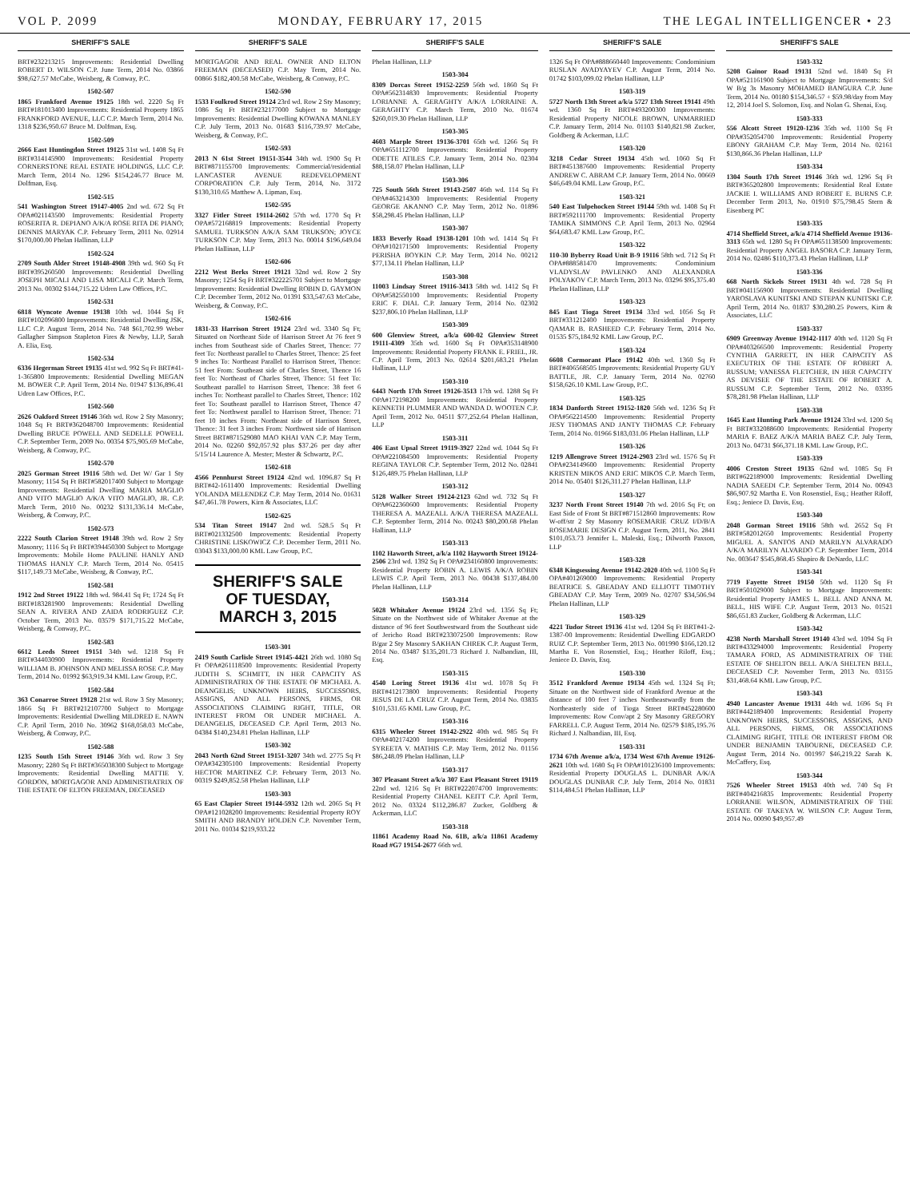VOL P. 2099 MONDAY, FEBRUARY 17, 2015 THE LEGAL INTELLIGENCER • 23
SHERIFF'S SALE
BRT#232213215 Improvements: Residential Dwelling ROBERT D. WILSON C.P. June Term, 2014 No. 03866 $98,627.57 McCabe, Weisberg, & Conway, P.C.
1502-507
1865 Frankford Avenue 19125 18th wd. 2220 Sq Ft BRT#181013400 Improvements: Residential Property 1865 FRANKFORD AVENUE, LLC C.P. March Term, 2014 No. 1318 $236,950.67 Bruce M. Dolfman, Esq.
1502-509
2666 East Huntingdon Street 19125 31st wd. 1408 Sq Ft BRT#314145900 Improvements: Residential Property CORNERSTONE REAL ESTATE HOLDINGS, LLC C.P. March Term, 2014 No. 1296 $154,246.77 Bruce M. Dolfman, Esq.
1502-515
541 Washington Street 19147-4005 2nd wd. 672 Sq Ft OPA#021143500 Improvements: Residential Property ROSERITA R. DEPIANO A/K/A ROSE RITA DE PIANO; DENNIS MARYAK C.P. February Term, 2011 No. 02914 $170,000.00 Phelan Hallinan, LLP
1502-524
2709 South Alder Street 19148-4908 39th wd. 960 Sq Ft BRT#395260500 Improvements: Residential Dwelling JOSEPH MICALI AND LISA MICALI C.P. March Term, 2013 No. 00302 $144,715.22 Udren Law Offices, P.C.
1502-531
6818 Wyncote Avenue 19138 10th wd. 1044 Sq Ft BRT#102096800 Improvements: Residential Dwelling JSK, LLC C.P. August Term, 2014 No. 748 $61,702.99 Weber Gallagher Simpson Stapleton Fires & Newby, LLP, Sarah A. Elia, Esq.
1502-534
6336 Hegerman Street 19135 41st wd. 992 Sq Ft BRT#41-1-365800 Improvements: Residential Dwelling MEGAN M. BOWER C.P. April Term, 2014 No. 01947 $136,896.41 Udren Law Offices, P.C.
1502-560
2626 Oakford Street 19146 36th wd. Row 2 Sty Masonry; 1048 Sq Ft BRT#362048700 Improvements: Residential Dwelling BRUCE POWELL AND SEDELLE POWELL C.P. September Term, 2009 No. 00354 $75,905.69 McCabe, Weisberg, & Conway, P.C.
1502-570
2025 Gorman Street 19116 58th wd. Det W/ Gar 1 Sty Masonry; 1154 Sq Ft BRT#582017400 Subject to Mortgage Improvements: Residential Dwelling MARIA MAGLIO AND VITO MAGLIO A/K/A VITO MAGLIO, JR. C.P. March Term, 2010 No. 00232 $131,336.14 McCabe, Weisberg, & Conway, P.C.
1502-573
2222 South Clarion Street 19148 39th wd. Row 2 Sty Masonry; 1116 Sq Ft BRT#394450300 Subject to Mortgage Improvements: Mobile Home PAULINE HANLY AND THOMAS HANLY C.P. March Term, 2014 No. 05415 $117,149.73 McCabe, Weisberg, & Conway, P.C.
1502-581
1912 2nd Street 19122 18th wd. 984.41 Sq Ft; 1724 Sq Ft BRT#183281900 Improvements: Residential Dwelling SEAN A. RIVERA AND ZAIDA RODRIGUEZ C.P. October Term, 2013 No. 03579 $171,715.22 McCabe, Weisberg, & Conway, P.C.
1502-583
6612 Leeds Street 19151 34th wd. 1218 Sq Ft BRT#344030900 Improvements: Residential Property WILLIAM B. JOHNSON AND MELISSA ROSE C.P. May Term, 2014 No. 01992 $63,919.34 KML Law Group, P.C.
1502-584
363 Conarroe Street 19128 21st wd. Row 3 Sty Masonry; 1866 Sq Ft BRT#212107700 Subject to Mortgage Improvements: Residential Dwelling MILDRED E. NAWN C.P. April Term, 2010 No. 30962 $168,058.03 McCabe, Weisberg, & Conway, P.C.
1502-588
1235 South 15th Street 19146 36th wd. Row 3 Sty Masonry; 2280 Sq Ft BRT#365038300 Subject to Mortgage Improvements: Residential Dwelling MATTIE Y. GORDON, MORTGAGOR AND ADMINISTRATRIX OF THE ESTATE OF ELTON FREEMAN, DECEASED
SHERIFF'S SALE
MORTGAGOR AND REAL OWNER AND ELTON FREEMAN (DECEASED) C.P. May Term, 2014 No. 00866 $182,400.58 McCabe, Weisberg, & Conway, P.C.
1502-590
1533 Foulkrod Street 19124 23rd wd. Row 2 Sty Masonry; 1086 Sq Ft BRT#232177000 Subject to Mortgage Improvements: Residential Dwelling KOWANA MANLEY C.P. July Term, 2013 No. 01683 $116,739.97 McCabe, Weisberg, & Conway, P.C.
1502-593
2013 N 61st Street 19151-3544 34th wd. 1900 Sq Ft BRT#871155700 Improvements: Commercial/residential LANCASTER AVENUE REDEVELOPMENT CORPORATION C.P. July Term, 2014, No. 3172 $130,310.65 Matthew A. Lipman, Esq.
1502-595
3327 Fitler Street 19114-2602 57th wd. 1770 Sq Ft OPA#572168819 Improvements: Residential Property SAMUEL TURKSON A/K/A SAM TRUKSON; JOYCE TURKSON C.P. May Term, 2013 No. 00014 $196,649.04 Phelan Hallinan, LLP
1502-606
2212 West Berks Street 19121 32nd wd. Row 2 Sty Masonry; 1254 Sq Ft BRT#322225701 Subject to Mortgage Improvements: Residential Dwelling ROBIN D. GAYMON C.P. December Term, 2012 No. 01391 $33,547.63 McCabe, Weisberg, & Conway, P.C.
1502-616
1831-33 Harrison Street 19124 23rd wd. 3340 Sq Ft; Situated on Northeast Side of Harrison Street At 76 feet 9 inches from Southeast side of Charles Street, Thence: 77 feet To: Northeast parallel to Charles Street, Thence: 25 feet 9 inches To: Northeast Parallel to Harrison Street, Thence: 51 feet From: Southeast side of Charles Street, Thence 16 feet To: Northeast of Charles Street, Thence: 51 feet To: Southeast parallel to Harrison Street, Thence: 38 feet 6 inches To: Northeast parallel to Charles Street, Thence: 102 feet To: Southeast parallel to Harrison Street, Thence 47 feet To: Northwest parallel to Harrison Street, Thence: 71 feet 10 inches From: Northeast side of Harrison Street, Thence: 31 feet 3 inches From: Northwest side of Harrison Street BRT#871529080 MAO KHAI VAN C.P. May Term, 2014 No. 02260 $92,057.92 plus $37.26 per day after 5/15/14 Laurence A. Mester; Mester & Schwartz, P.C.
1502-618
4566 Pennhurst Street 19124 42nd wd. 1096.87 Sq Ft BRT#42-1611400 Improvements: Residential Dwelling YOLANDA MELENDEZ C.P. May Term, 2014 No. 01631 $47,461.78 Powers, Kirn & Associates, LLC
1502-625
534 Titan Street 19147 2nd wd. 528.5 Sq Ft BRT#021332500 Improvements: Residential Property CHRISTINE LISKOWICZ C.P. December Term, 2011 No. 03043 $133,000.00 KML Law Group, P.C.
SHERIFF'S SALE
OF TUESDAY,
MARCH 3, 2015
1503-301
2419 South Carlisle Street 19145-4421 26th wd. 1080 Sq Ft OPA#261118500 Improvements: Residential Property JUDITH S. SCHMITT, IN HER CAPACITY AS ADMINISTRATRIX OF THE ESTATE OF MICHAEL A. DEANGELIS; UNKNOWN HEIRS, SUCCESSORS, ASSIGNS, AND ALL PERSONS, FIRMS, OR ASSOCIATIONS CLAIMING RIGHT, TITLE, OR INTEREST FROM OR UNDER MICHAEL A. DEANGELIS, DECEASED C.P. April Term, 2013 No. 04384 $140,234.81 Phelan Hallinan, LLP
1503-302
2043 North 62nd Street 19151-3207 34th wd. 2775 Sq Ft OPA#342305100 Improvements: Residential Property HECTOR MARTINEZ C.P. February Term, 2013 No. 00319 $249,852.58 Phelan Hallinan, LLP
1503-303
65 East Clapier Street 19144-5932 12th wd. 2065 Sq Ft OPA#121028200 Improvements: Residential Property ROY SMITH AND BRANDY HOLDEN C.P. November Term, 2011 No. 01034 $219,933.22
SHERIFF'S SALE
Phelan Hallinan, LLP
1503-304
8309 Dorcas Street 19152-2259 56th wd. 1860 Sq Ft OPA#562314830 Improvements: Residential Property LORIANNE A. GERAGHTY A/K/A LORRAINE A. GERAGHTY C.P. March Term, 2010 No. 01674 $260,019.30 Phelan Hallinan, LLP
1503-305
4603 Marple Street 19136-3701 65th wd. 1266 Sq Ft OPA#651112700 Improvements: Residential Property ODETTE ATILES C.P. January Term, 2014 No. 02304 $88,158.07 Phelan Hallinan, LLP
1503-306
725 South 56th Street 19143-2507 46th wd. 114 Sq Ft OPA#463214300 Improvements: Residential Property GEORGE AKANNO C.P. May Term, 2012 No. 01896 $58,298.45 Phelan Hallinan, LLP
1503-307
1833 Beverly Road 19138-1201 10th wd. 1414 Sq Ft OPA#102171500 Improvements: Residential Property PERISHA BOYKIN C.P. May Term, 2014 No. 00212 $77,134.11 Phelan Hallinan, LLP
1503-308
11003 Lindsay Street 19116-3413 58th wd. 1412 Sq Ft OPA#582550100 Improvements: Residential Property ERIC F. DIAL C.P. January Term, 2014 No. 02302 $237,806.10 Phelan Hallinan, LLP
1503-309
600 Glenview Street, a/k/a 600-02 Glenview Street 19111-4309 35th wd. 1600 Sq Ft OPA#353148900 Improvements: Residential Property FRANK E. FRIEL, JR. C.P. April Term, 2013 No. 02614 $201,683.21 Phelan Hallinan, LLP
1503-310
6443 North 17th Street 19126-3513 17th wd. 1288 Sq Ft OPA#172198200 Improvements: Residential Property KENNETH PLUMMER AND WANDA D. WOOTEN C.P. April Term, 2012 No. 04511 $77,252.64 Phelan Hallinan, LLP
1503-311
406 East Upsal Street 19119-3927 22nd wd. 1044 Sq Ft OPA#221084500 Improvements: Residential Property REGINA TAYLOR C.P. September Term, 2012 No. 02841 $126,489.75 Phelan Hallinan, LLP
1503-312
5128 Walker Street 19124-2123 62nd wd. 732 Sq Ft OPA#622360600 Improvements: Residential Property THERESA A. MAZEALL A/K/A THERESA MAZEALL C.P. September Term, 2014 No. 00243 $80,200.68 Phelan Hallinan, LLP
1503-313
1102 Haworth Street, a/k/a 1102 Hayworth Street 19124-2506 23rd wd. 1392 Sq Ft OPA#234160800 Improvements: Residential Property ROBIN A. LEWIS A/K/A ROBIN LEWIS C.P. April Term, 2013 No. 00438 $137,484.00 Phelan Hallinan, LLP
1503-314
5028 Whitaker Avenue 19124 23rd wd. 1356 Sq Ft; Situate on the Northwest side of Whitaker Avenue at the distance of 96 feet Southwestward from the Southeast side of Jericho Road BRT#233072500 Improvements: Row B/gar 2 Sty Masonry SAKHAN CHREK C.P. August Term, 2014 No. 03487 $135,201.73 Richard J. Nalbandian, III, Esq.
1503-315
4540 Loring Street 19136 41st wd. 1078 Sq Ft BRT#412173800 Improvements: Residential Property JESUS DE LA CRUZ C.P. August Term, 2014 No. 03835 $101,531.65 KML Law Group, P.C.
1503-316
6315 Wheeler Street 19142-2922 40th wd. 985 Sq Ft OPA#402174200 Improvements: Residential Property SYREETA V. MATHIS C.P. May Term, 2012 No. 01156 $86,248.09 Phelan Hallinan, LLP
1503-317
307 Pleasant Street a/k/a 307 East Pleasant Street 19119 22nd wd. 1216 Sq Ft BRT#222074700 Improvements: Residential Property CHANEL KEITT C.P. April Term, 2012 No. 03324 $112,286.87 Zucker, Goldberg & Ackerman, LLC
1503-318
11861 Academy Road No. 61B, a/k/a 11861 Academy Road #G7 19154-2677 66th wd.
SHERIFF'S SALE
1326 Sq Ft OPA#888660440 Improvements: Condominium RUSLAN AVADYAYEV C.P. August Term, 2014 No. 01742 $103,099.02 Phelan Hallinan, LLP
1503-319
5727 North 13th Street a/k/a 5727 13th Street 19141 49th wd. 1360 Sq Ft BRT#493200300 Improvements: Residential Property NICOLE BROWN, UNMARRIED C.P. January Term, 2014 No. 01103 $140,821.98 Zucker, Goldberg & Ackerman, LLC
1503-320
3218 Cedar Street 19134 45th wd. 1060 Sq Ft BRT#451387600 Improvements: Residential Property ANDREW C. ABRAM C.P. January Term, 2014 No. 00669 $46,649.04 KML Law Group, P.C.
1503-321
540 East Tulpehocken Street 19144 59th wd. 1408 Sq Ft BRT#592111700 Improvements: Residential Property TAMIKA SIMMONS C.P. April Term, 2013 No. 02964 $64,683.47 KML Law Group, P.C.
1503-322
110-30 Byberry Road Unit B-9 19116 58th wd. 712 Sq Ft OPA#888581470 Improvements: Condominium VLADYSLAV PAVLENKO AND ALEXANDRA POLYAKOV C.P. March Term, 2013 No. 03296 $95,375.40 Phelan Hallinan, LLP
1503-323
845 East Tioga Street 19134 33rd wd. 1056 Sq Ft BRT#331212400 Improvements: Residential Property QAMAR B. RASHEED C.P. February Term, 2014 No. 01535 $75,184.92 KML Law Group, P.C.
1503-324
6608 Cormorant Place 19142 40th wd. 1360 Sq Ft BRT#406568505 Improvements: Residential Property GUY BATTLE, JR. C.P. January Term, 2014 No. 02760 $158,626.10 KML Law Group, P.C.
1503-325
1834 Danforth Street 19152-1820 56th wd. 1236 Sq Ft OPA#562214500 Improvements: Residential Property JESY THOMAS AND JANTY THOMAS C.P. February Term, 2014 No. 01966 $183,031.06 Phelan Hallinan, LLP
1503-326
1219 Allengrove Street 19124-2903 23rd wd. 1576 Sq Ft OPA#234149600 Improvements: Residential Property KRISTEN MIKOS AND ERIC MIKOS C.P. March Term, 2014 No. 05401 $126,311.27 Phelan Hallinan, LLP
1503-327
3237 North Front Street 19140 7th wd. 2016 Sq Ft; on East Side of Front St BRT#871512860 Improvements: Row W-off/str 2 Sty Masonry ROSEMARIE CRUZ I/D/B/A ROSEMARIE DESIGN C.P. August Term, 2011, No. 2841 $101,053.73 Jennifer L. Maleski, Esq.; Dilworth Paxson, LLP
1503-328
6348 Kingsessing Avenue 19142-2020 40th wd. 1100 Sq Ft OPA#401269000 Improvements: Residential Property BEATRICE S. GBEADAY AND ELLIOTT TIMOTHY GBEADAY C.P. May Term, 2009 No. 02707 $34,506.94 Phelan Hallinan, LLP
1503-329
4221 Tudor Street 19136 41st wd. 1204 Sq Ft BRT#41-2-1387-00 Improvements: Residential Dwelling EDGARDO RUIZ C.P. September Term, 2013 No. 001990 $166,120.12 Martha E. Von Rosenstiel, Esq.; Heather Riloff, Esq.; Jeniece D. Davis, Esq.
1503-330
3512 Frankford Avenue 19134 45th wd. 1324 Sq Ft; Situate on the Northwest side of Frankford Avenue at the distance of 100 feet 7 inches Northeastwardly from the Northeasterly side of Tioga Street BRT#452280600 Improvements: Row Conv/apt 2 Sty Masonry GREGORY FARRELL C.P. August Term, 2014 No. 02579 $185,195.76 Richard J. Nalbandian, III, Esq.
1503-331
1734 67th Avenue a/k/a, 1734 West 67th Avenue 19126-2621 10th wd. 1680 Sq Ft OPA#101236100 Improvements: Residential Property DOUGLAS L. DUNBAR A/K/A DOUGLAS DUNBAR C.P. July Term, 2014 No. 01831 $114,484.51 Phelan Hallinan, LLP
SHERIFF'S SALE
1503-332
5208 Gainor Road 19131 52nd wd. 1840 Sq Ft OPA#521161900 Subject to Mortgage Improvements: S/d W B/g 3s Masonry MOHAMED BANGURA C.P. June Term, 2014 No. 00180 $154,346.57 + $59.98/day from May 12, 2014 Joel S. Solomon, Esq. and Nolan G. Shenai, Esq.
1503-333
556 Alcott Street 19120-1236 35th wd. 1100 Sq Ft OPA#352054700 Improvements: Residential Property EBONY GRAHAM C.P. May Term, 2014 No. 02161 $130,866.36 Phelan Hallinan, LLP
1503-334
1304 South 17th Street 19146 36th wd. 1296 Sq Ft BRT#365202800 Improvements: Residential Real Estate JACKIE I. WILLIAMS AND ROBERT E. BURNS C.P. December Term 2013, No. 01910 $75,798.45 Stern & Eisenberg PC
1503-335
4714 Sheffield Street, a/k/a 4714 Sheffield Avenue 19136-3313 65th wd. 1280 Sq Ft OPA#651138500 Improvements: Residential Property ANGEL BASORA C.P. January Term, 2014 No. 02486 $110,373.43 Phelan Hallinan, LLP
1503-336
668 North Sickels Street 19131 4th wd. 728 Sq Ft BRT#041156900 Improvements: Residential Dwelling YAROSLAVA KUNITSKI AND STEPAN KUNITSKI C.P. April Term, 2014 No. 01837 $30,280.25 Powers, Kirn & Associates, LLC
1503-337
6909 Greenway Avenue 19142-1117 40th wd. 1120 Sq Ft OPA#403266500 Improvements: Residential Property CYNTHIA GARRETT, IN HER CAPACITY AS EXECUTRIX OF THE ESTATE OF ROBERT A. RUSSUM; VANESSA FLETCHER, IN HER CAPACITY AS DEVISEE OF THE ESTATE OF ROBERT A. RUSSUM C.P. September Term, 2012 No. 03395 $78,281.98 Phelan Hallinan, LLP
1503-338
1645 East Hunting Park Avenue 19124 33rd wd. 1200 Sq Ft BRT#332088600 Improvements: Residential Property MARIA F. BAEZ A/K/A MARIA BAEZ C.P. July Term, 2013 No. 04731 $66,371.18 KML Law Group, P.C.
1503-339
4006 Creston Street 19135 62nd wd. 1085 Sq Ft BRT#622189000 Improvements: Residential Dwelling NADIA SAEEDI C.P. September Term, 2014 No. 00943 $86,907.92 Martha E. Von Rosenstiel, Esq.; Heather Riloff, Esq.; Jeniece D. Davis, Esq.
1503-340
2048 Gorman Street 19116 58th wd. 2652 Sq Ft BRT#582012650 Improvements: Residential Property MIGUEL A. SANTOS AND MARILYN ALVARADO A/K/A MARILYN ALVARDO C.P. September Term, 2014 No. 003647 $545,868.45 Shapiro & DeNardo, LLC
1503-341
7719 Fayette Street 19150 50th wd. 1120 Sq Ft BRT#501029000 Subject to Mortgage Improvements: Residential Property JAMES L. BELL AND ANNA M. BELL, HIS WIFE C.P. August Term, 2013 No. 01521 $86,651.83 Zucker, Goldberg & Ackerman, LLC
1503-342
4238 North Marshall Street 19140 43rd wd. 1094 Sq Ft BRT#433294000 Improvements: Residential Property TAMARA FORD, AS ADMINISTRATRIX OF THE ESTATE OF SHELTON BELL A/K/A SHELTEN BELL, DECEASED C.P. November Term, 2013 No. 03155 $31,468.64 KML Law Group, P.C.
1503-343
4940 Lancaster Avenue 19131 44th wd. 1696 Sq Ft BRT#442189400 Improvements: Residential Property UNKNOWN HEIRS, SUCCESSORS, ASSIGNS, AND ALL PERSONS, FIRMS, OR ASSOCIATIONS CLAIMING RIGHT, TITLE OR INTEREST FROM OR UNDER BENJAMIN TABOURNE, DECEASED C.P. August Term, 2014 No. 001997 $46,219.22 Sarah K. McCaffery, Esq.
1503-344
7526 Wheeler Street 19153 40th wd. 740 Sq Ft BRT#404216835 Improvements: Residential Property LORRANIE WILSON, ADMINISTRATRIX OF THE ESTATE OF TAKEYA W. WILSON C.P. August Term, 2014 No. 00090 $49,957.49